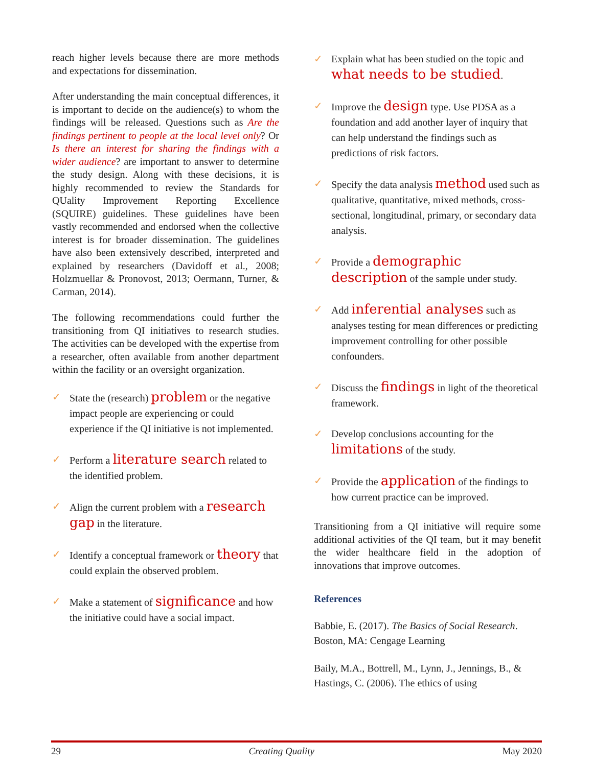reach higher levels because there are more methods and expectations for dissemination.
After understanding the main conceptual differences, it is important to decide on the audience(s) to whom the findings will be released. Questions such as Are the findings pertinent to people at the local level only? Or Is there an interest for sharing the findings with a wider audience? are important to answer to determine the study design. Along with these decisions, it is highly recommended to review the Standards for QUality Improvement Reporting Excellence (SQUIRE) guidelines. These guidelines have been vastly recommended and endorsed when the collective interest is for broader dissemination. The guidelines have also been extensively described, interpreted and explained by researchers (Davidoff et al., 2008; Holzmuellar & Pronovost, 2013; Oermann, Turner, & Carman, 2014).
The following recommendations could further the transitioning from QI initiatives to research studies. The activities can be developed with the expertise from a researcher, often available from another department within the facility or an oversight organization.
✓ State the (research) problem or the negative impact people are experiencing or could experience if the QI initiative is not implemented.
✓ Perform a literature search related to the identified problem.
✓ Align the current problem with a research gap in the literature.
✓ Identify a conceptual framework or theory that could explain the observed problem.
✓ Make a statement of significance and how the initiative could have a social impact.
✓ Explain what has been studied on the topic and what needs to be studied.
✓ Improve the design type. Use PDSA as a foundation and add another layer of inquiry that can help understand the findings such as predictions of risk factors.
✓ Specify the data analysis method used such as qualitative, quantitative, mixed methods, cross-sectional, longitudinal, primary, or secondary data analysis.
✓ Provide a demographic description of the sample under study.
✓ Add inferential analyses such as analyses testing for mean differences or predicting improvement controlling for other possible confounders.
✓ Discuss the findings in light of the theoretical framework.
✓ Develop conclusions accounting for the limitations of the study.
✓ Provide the application of the findings to how current practice can be improved.
Transitioning from a QI initiative will require some additional activities of the QI team, but it may benefit the wider healthcare field in the adoption of innovations that improve outcomes.
References
Babbie, E. (2017). The Basics of Social Research. Boston, MA: Cengage Learning
Baily, M.A., Bottrell, M., Lynn, J., Jennings, B., & Hastings, C. (2006). The ethics of using
29 Creating Quality May 2020